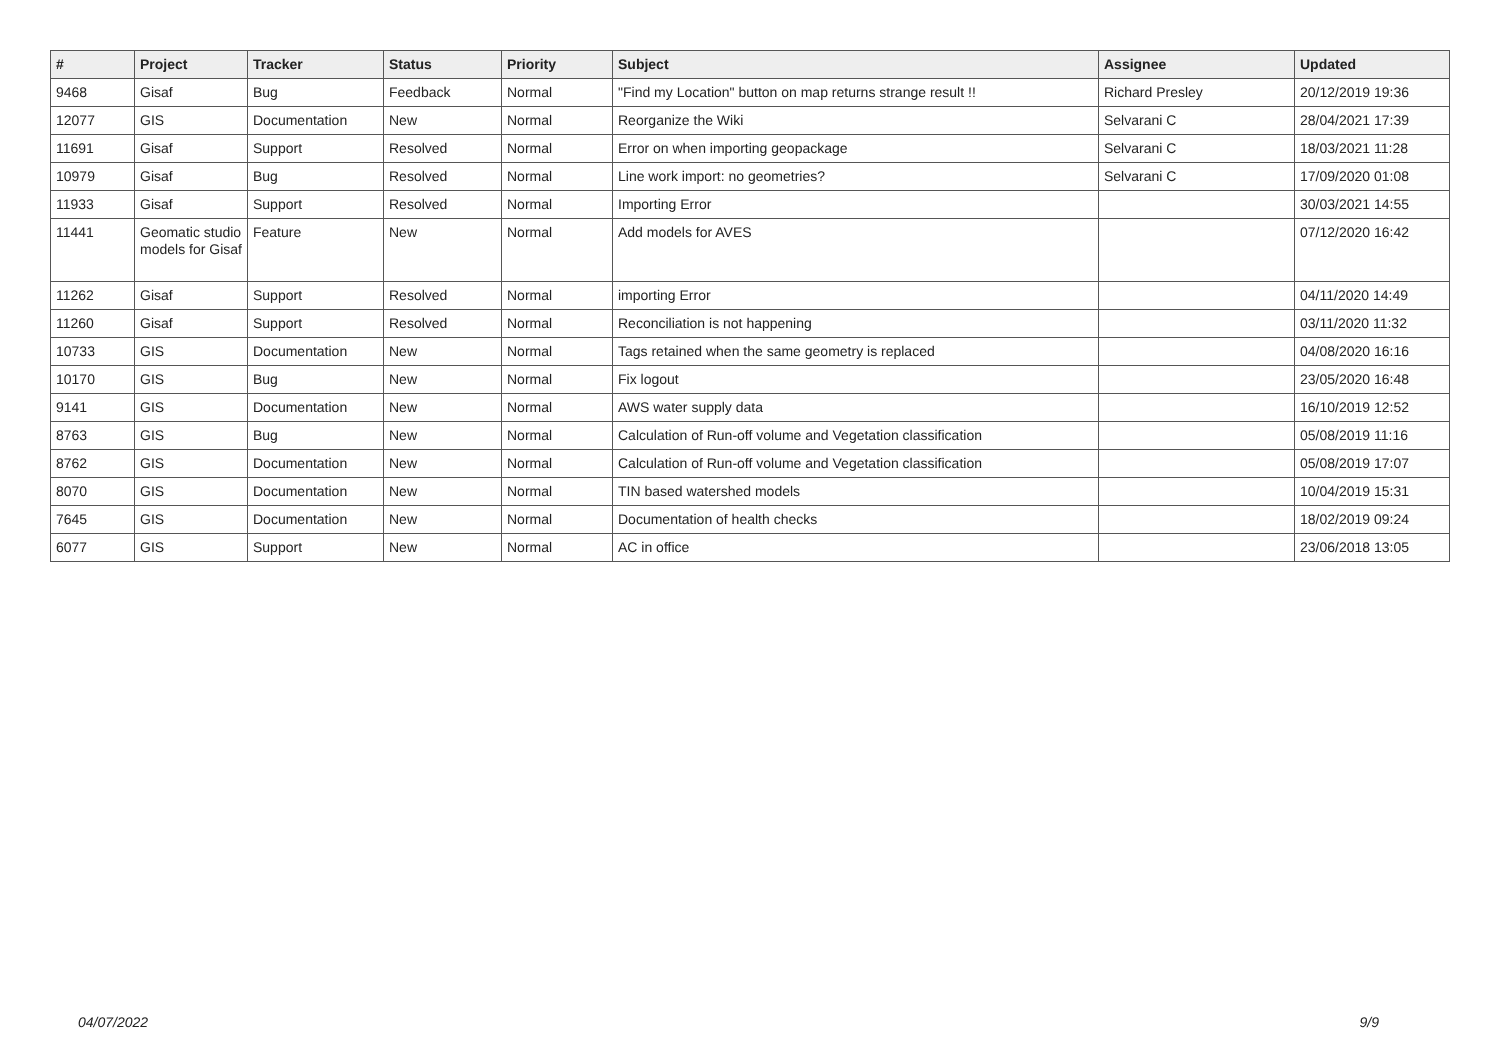| # | Project | Tracker | Status | Priority | Subject | Assignee | Updated |
| --- | --- | --- | --- | --- | --- | --- | --- |
| 9468 | Gisaf | Bug | Feedback | Normal | "Find my Location" button on map returns strange result !! | Richard Presley | 20/12/2019 19:36 |
| 12077 | GIS | Documentation | New | Normal | Reorganize the Wiki | Selvarani C | 28/04/2021 17:39 |
| 11691 | Gisaf | Support | Resolved | Normal | Error on when importing geopackage | Selvarani C | 18/03/2021 11:28 |
| 10979 | Gisaf | Bug | Resolved | Normal | Line work import: no geometries? | Selvarani C | 17/09/2020 01:08 |
| 11933 | Gisaf | Support | Resolved | Normal | Importing Error | | 30/03/2021 14:55 |
| 11441 | Geomatic studio models for Gisaf | Feature | New | Normal | Add models for AVES | | 07/12/2020 16:42 |
| 11262 | Gisaf | Support | Resolved | Normal | importing Error | | 04/11/2020 14:49 |
| 11260 | Gisaf | Support | Resolved | Normal | Reconciliation is not happening | | 03/11/2020 11:32 |
| 10733 | GIS | Documentation | New | Normal | Tags retained when the same geometry is replaced | | 04/08/2020 16:16 |
| 10170 | GIS | Bug | New | Normal | Fix logout | | 23/05/2020 16:48 |
| 9141 | GIS | Documentation | New | Normal | AWS water supply data | | 16/10/2019 12:52 |
| 8763 | GIS | Bug | New | Normal | Calculation of Run-off volume and Vegetation classification | | 05/08/2019 11:16 |
| 8762 | GIS | Documentation | New | Normal | Calculation of Run-off volume and Vegetation classification | | 05/08/2019 17:07 |
| 8070 | GIS | Documentation | New | Normal | TIN based watershed models | | 10/04/2019 15:31 |
| 7645 | GIS | Documentation | New | Normal | Documentation of health checks | | 18/02/2019 09:24 |
| 6077 | GIS | Support | New | Normal | AC in office | | 23/06/2018 13:05 |
04/07/2022 9/9